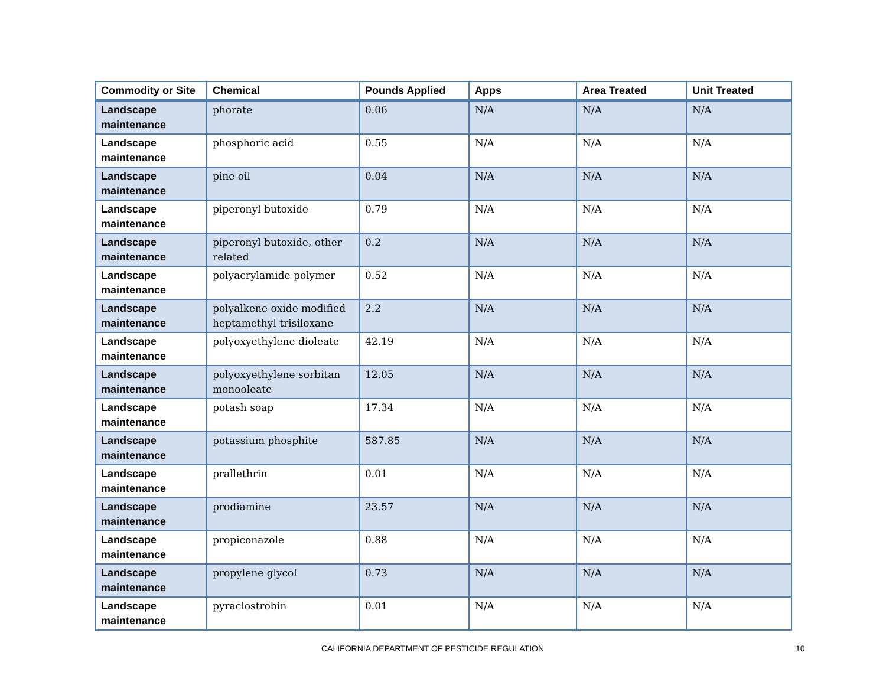| Commodity or Site | Chemical | Pounds Applied | Apps | Area Treated | Unit Treated |
| --- | --- | --- | --- | --- | --- |
| Landscape maintenance | phorate | 0.06 | N/A | N/A | N/A |
| Landscape maintenance | phosphoric acid | 0.55 | N/A | N/A | N/A |
| Landscape maintenance | pine oil | 0.04 | N/A | N/A | N/A |
| Landscape maintenance | piperonyl butoxide | 0.79 | N/A | N/A | N/A |
| Landscape maintenance | piperonyl butoxide, other related | 0.2 | N/A | N/A | N/A |
| Landscape maintenance | polyacrylamide polymer | 0.52 | N/A | N/A | N/A |
| Landscape maintenance | polyalkene oxide modified heptamethyl trisiloxane | 2.2 | N/A | N/A | N/A |
| Landscape maintenance | polyoxyethylene dioleate | 42.19 | N/A | N/A | N/A |
| Landscape maintenance | polyoxyethylene sorbitan monooleate | 12.05 | N/A | N/A | N/A |
| Landscape maintenance | potash soap | 17.34 | N/A | N/A | N/A |
| Landscape maintenance | potassium phosphite | 587.85 | N/A | N/A | N/A |
| Landscape maintenance | prallethrin | 0.01 | N/A | N/A | N/A |
| Landscape maintenance | prodiamine | 23.57 | N/A | N/A | N/A |
| Landscape maintenance | propiconazole | 0.88 | N/A | N/A | N/A |
| Landscape maintenance | propylene glycol | 0.73 | N/A | N/A | N/A |
| Landscape maintenance | pyraclostrobin | 0.01 | N/A | N/A | N/A |
CALIFORNIA DEPARTMENT OF PESTICIDE REGULATION 10